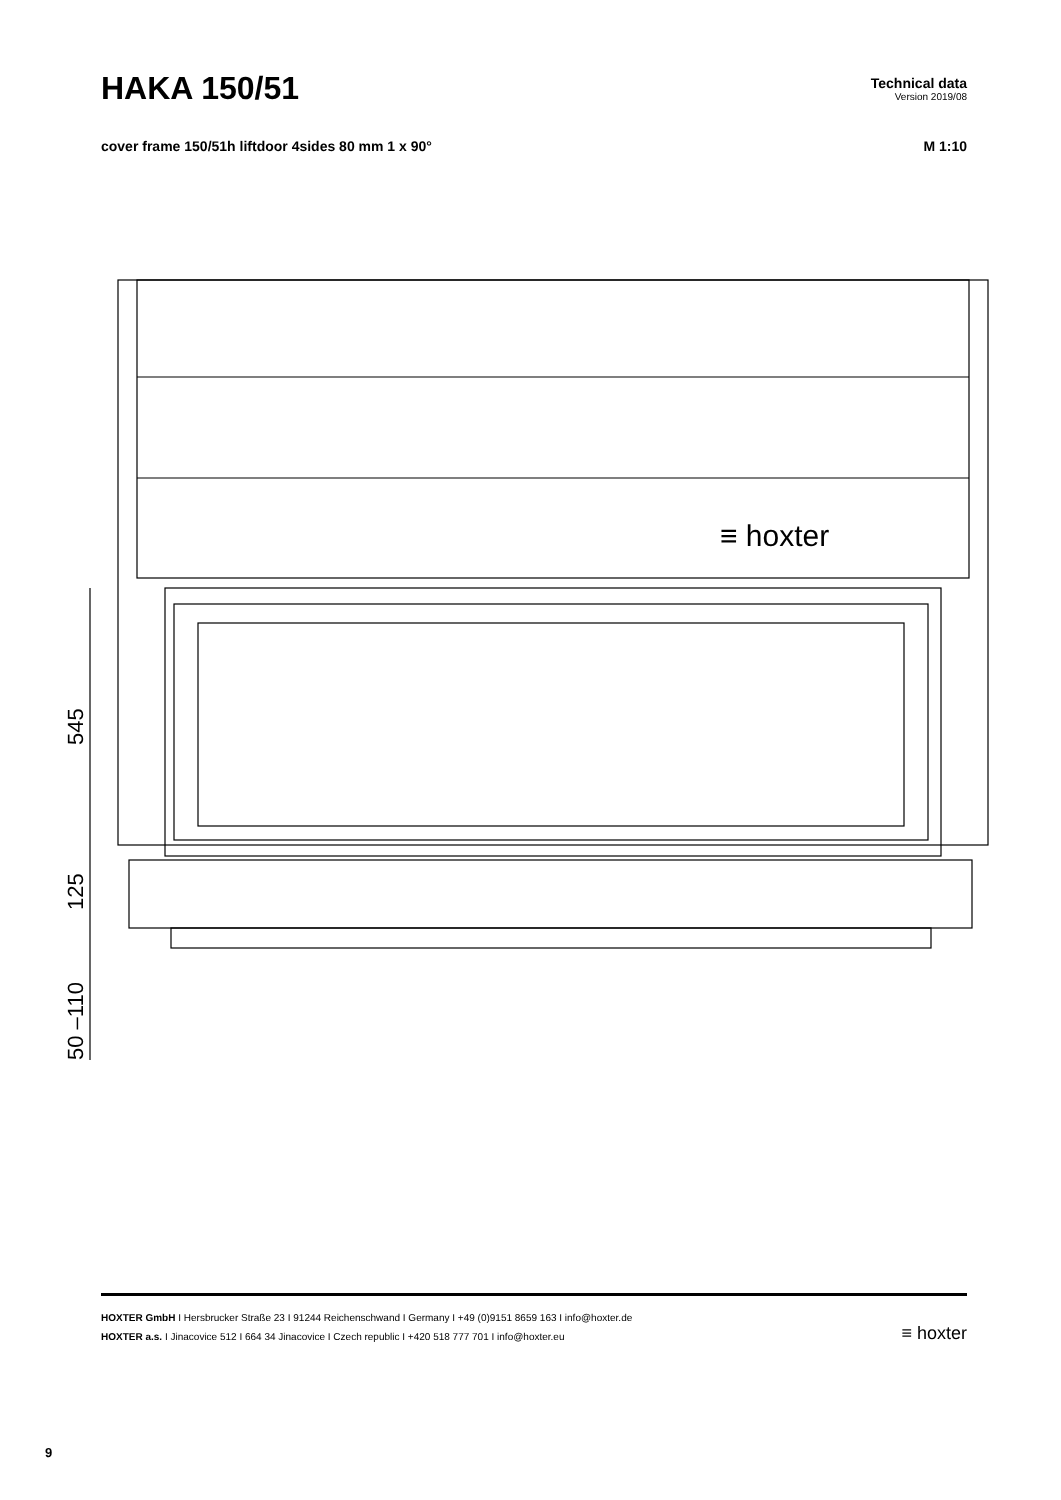HAKA 150/51
Technical data
Version 2019/08
cover frame 150/51h liftdoor 4sides 80 mm 1 x 90°
M 1:10
545
125
50 –110
≡ hoxter
HOXTER GmbH I Hersbrucker Straße 23 I 91244 Reichenschwand I Germany I +49 (0)9151 8659 163 I info@hoxter.de
HOXTER a.s. I Jinacovice 512 I 664 34 Jinacovice I Czech republic I +420 518 777 701 I info@hoxter.eu
≡ hoxter
9